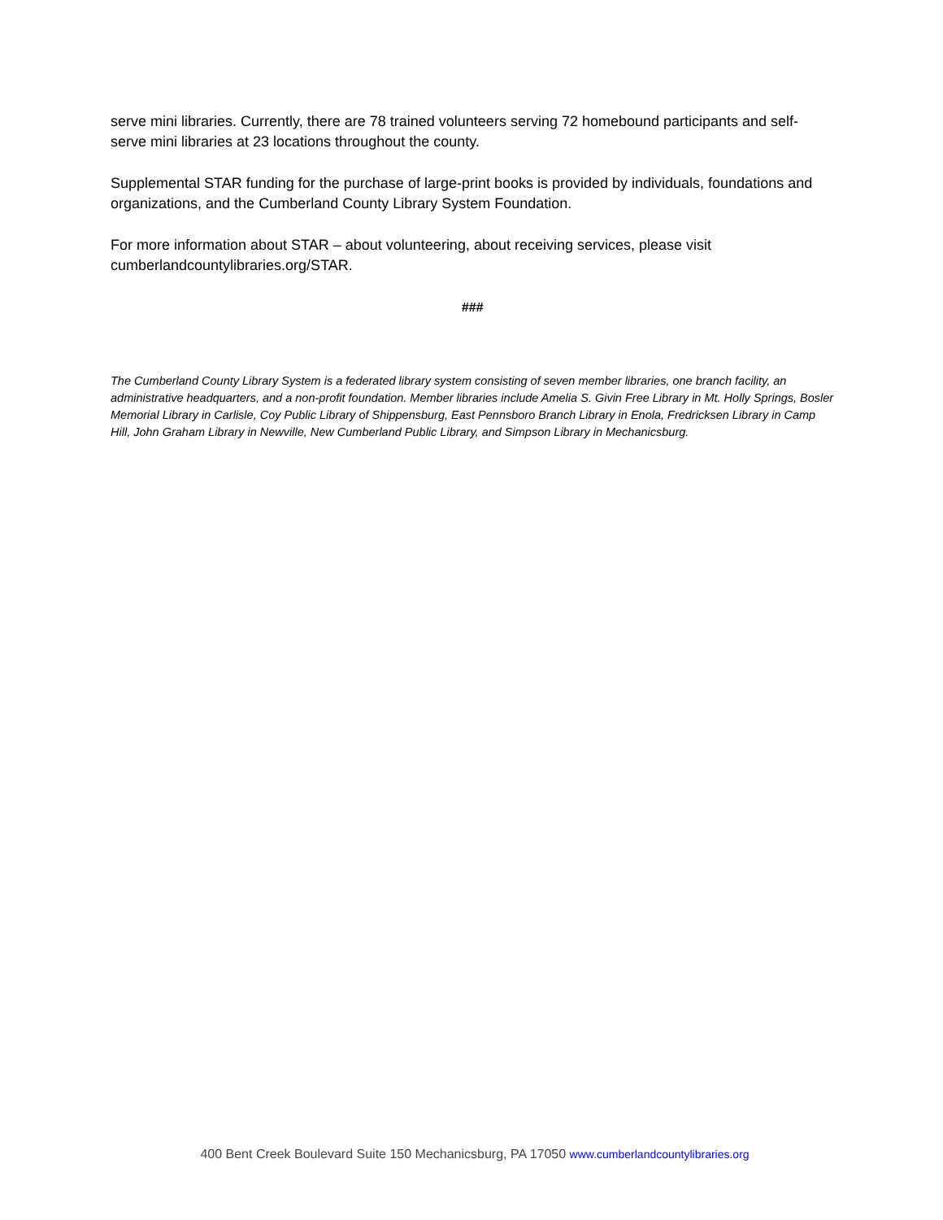serve mini libraries. Currently, there are 78 trained volunteers serving 72 homebound participants and self-serve mini libraries at 23 locations throughout the county.
Supplemental STAR funding for the purchase of large-print books is provided by individuals, foundations and organizations, and the Cumberland County Library System Foundation.
For more information about STAR – about volunteering, about receiving services, please visit cumberlandcountylibraries.org/STAR.
###
The Cumberland County Library System is a federated library system consisting of seven member libraries, one branch facility, an administrative headquarters, and a non-profit foundation. Member libraries include Amelia S. Givin Free Library in Mt. Holly Springs, Bosler Memorial Library in Carlisle, Coy Public Library of Shippensburg, East Pennsboro Branch Library in Enola, Fredricksen Library in Camp Hill, John Graham Library in Newville, New Cumberland Public Library, and Simpson Library in Mechanicsburg.
400 Bent Creek Boulevard Suite 150 Mechanicsburg, PA 17050 www.cumberlandcountylibraries.org